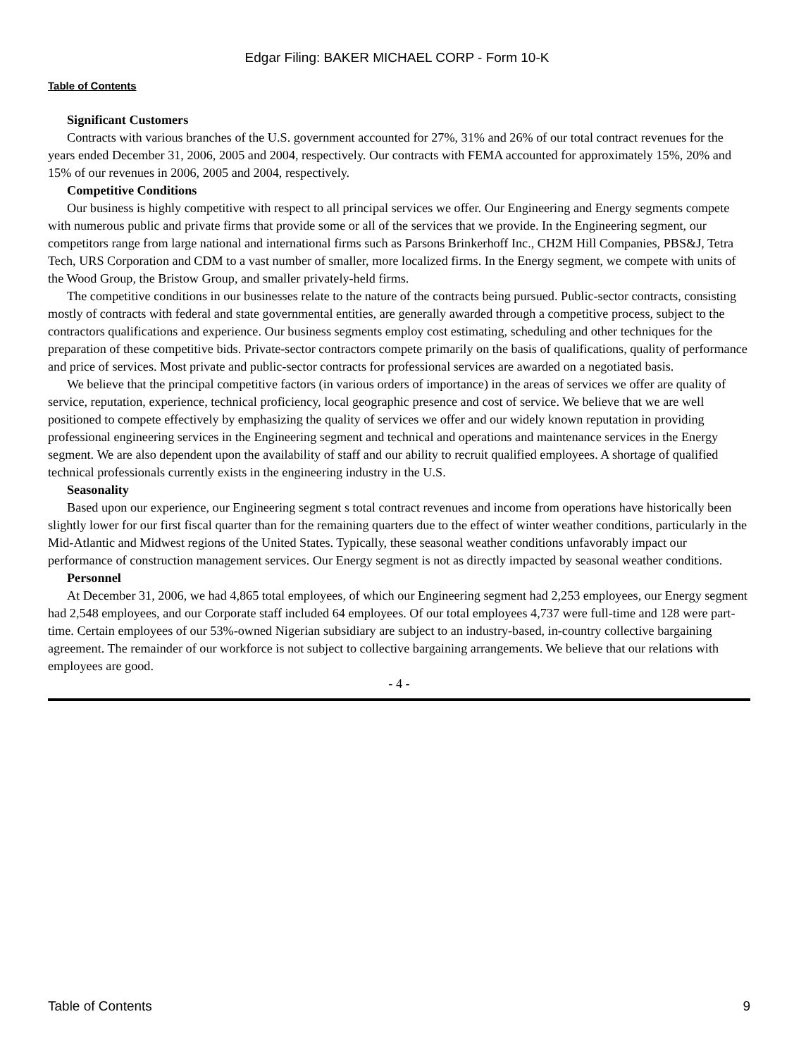Edgar Filing: BAKER MICHAEL CORP - Form 10-K
Table of Contents
Significant Customers
Contracts with various branches of the U.S. government accounted for 27%, 31% and 26% of our total contract revenues for the years ended December 31, 2006, 2005 and 2004, respectively. Our contracts with FEMA accounted for approximately 15%, 20% and 15% of our revenues in 2006, 2005 and 2004, respectively.
Competitive Conditions
Our business is highly competitive with respect to all principal services we offer. Our Engineering and Energy segments compete with numerous public and private firms that provide some or all of the services that we provide. In the Engineering segment, our competitors range from large national and international firms such as Parsons Brinkerhoff Inc., CH2M Hill Companies, PBS&J, Tetra Tech, URS Corporation and CDM to a vast number of smaller, more localized firms. In the Energy segment, we compete with units of the Wood Group, the Bristow Group, and smaller privately-held firms.
The competitive conditions in our businesses relate to the nature of the contracts being pursued. Public-sector contracts, consisting mostly of contracts with federal and state governmental entities, are generally awarded through a competitive process, subject to the contractors qualifications and experience. Our business segments employ cost estimating, scheduling and other techniques for the preparation of these competitive bids. Private-sector contractors compete primarily on the basis of qualifications, quality of performance and price of services. Most private and public-sector contracts for professional services are awarded on a negotiated basis.
We believe that the principal competitive factors (in various orders of importance) in the areas of services we offer are quality of service, reputation, experience, technical proficiency, local geographic presence and cost of service. We believe that we are well positioned to compete effectively by emphasizing the quality of services we offer and our widely known reputation in providing professional engineering services in the Engineering segment and technical and operations and maintenance services in the Energy segment. We are also dependent upon the availability of staff and our ability to recruit qualified employees. A shortage of qualified technical professionals currently exists in the engineering industry in the U.S.
Seasonality
Based upon our experience, our Engineering segment s total contract revenues and income from operations have historically been slightly lower for our first fiscal quarter than for the remaining quarters due to the effect of winter weather conditions, particularly in the Mid-Atlantic and Midwest regions of the United States. Typically, these seasonal weather conditions unfavorably impact our performance of construction management services. Our Energy segment is not as directly impacted by seasonal weather conditions.
Personnel
At December 31, 2006, we had 4,865 total employees, of which our Engineering segment had 2,253 employees, our Energy segment had 2,548 employees, and our Corporate staff included 64 employees. Of our total employees 4,737 were full-time and 128 were part-time. Certain employees of our 53%-owned Nigerian subsidiary are subject to an industry-based, in-country collective bargaining agreement. The remainder of our workforce is not subject to collective bargaining arrangements. We believe that our relations with employees are good.
- 4 -
Table of Contents 9